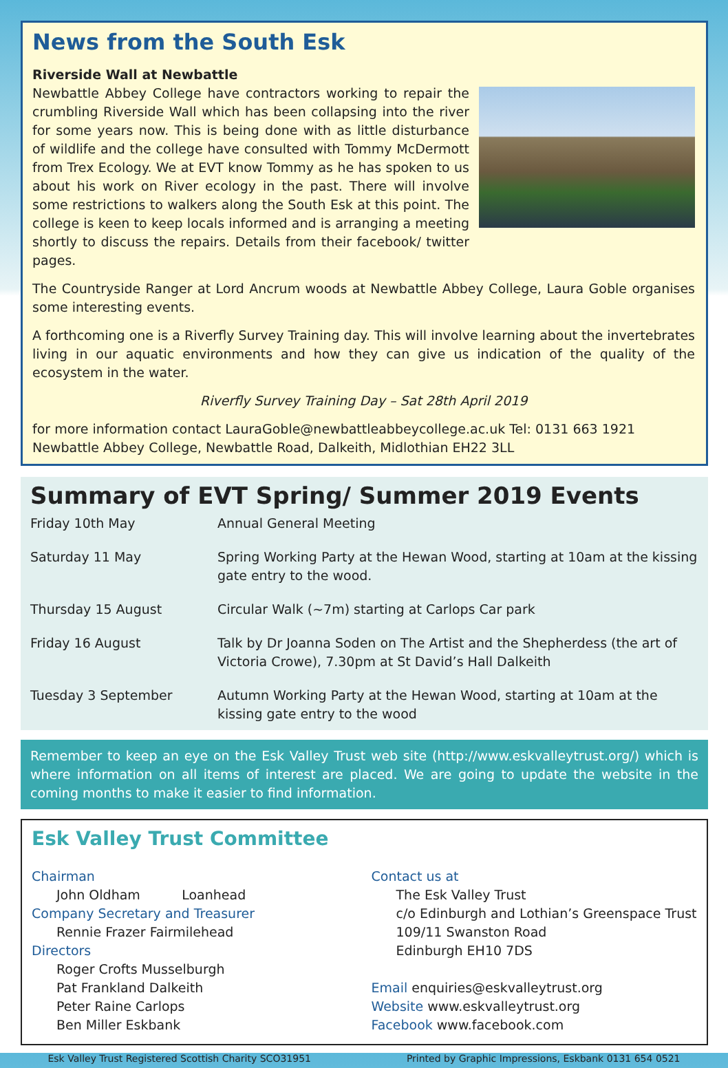News from the South Esk
Riverside Wall at Newbattle
Newbattle Abbey College have contractors working to repair the crumbling Riverside Wall which has been collapsing into the river for some years now. This is being done with as little disturbance of wildlife and the college have consulted with Tommy McDermott from Trex Ecology. We at EVT know Tommy as he has spoken to us about his work on River ecology in the past. There will involve some restrictions to walkers along the South Esk at this point. The college is keen to keep locals informed and is arranging a meeting shortly to discuss the repairs. Details from their facebook/ twitter pages.
The Countryside Ranger at Lord Ancrum woods at Newbattle Abbey College, Laura Goble organises some interesting events.
A forthcoming one is a Riverfly Survey Training day. This will involve learning about the invertebrates living in our aquatic environments and how they can give us indication of the quality of the ecosystem in the water.
Riverfly Survey Training Day – Sat 28th April 2019
for more information contact LauraGoble@newbattleabbeycollege.ac.uk Tel: 0131 663 1921
Newbattle Abbey College, Newbattle Road, Dalkeith, Midlothian EH22 3LL
Summary of EVT Spring/ Summer 2019 Events
| Friday 10th May | Annual General Meeting |
| Saturday 11 May | Spring Working Party at the Hewan Wood, starting at 10am at the kissing gate entry to the wood. |
| Thursday 15 August | Circular Walk (~7m) starting at Carlops Car park |
| Friday 16 August | Talk by Dr Joanna Soden on The Artist and the Shepherdess (the art of Victoria Crowe), 7.30pm at St David’s Hall Dalkeith |
| Tuesday 3 September | Autumn Working Party at the Hewan Wood, starting at 10am at the kissing gate entry to the wood |
Remember to keep an eye on the Esk Valley Trust web site (http://www.eskvalleytrust.org/) which is where information on all items of interest are placed. We are going to update the website in the coming months to make it easier to find information.
Esk Valley Trust Committee
Chairman
John Oldham Loanhead
Company Secretary and Treasurer
Rennie Frazer Fairmilehead
Directors
Roger Crofts Musselburgh
Pat Frankland Dalkeith
Peter Raine Carlops
Ben Miller Eskbank
Contact us at
The Esk Valley Trust
c/o Edinburgh and Lothian’s Greenspace Trust
109/11 Swanston Road
Edinburgh EH10 7DS
Email enquiries@eskvalleytrust.org
Website www.eskvalleytrust.org
Facebook www.facebook.com
Esk Valley Trust Registered Scottish Charity SCO31951 Printed by Graphic Impressions, Eskbank 0131 654 0521